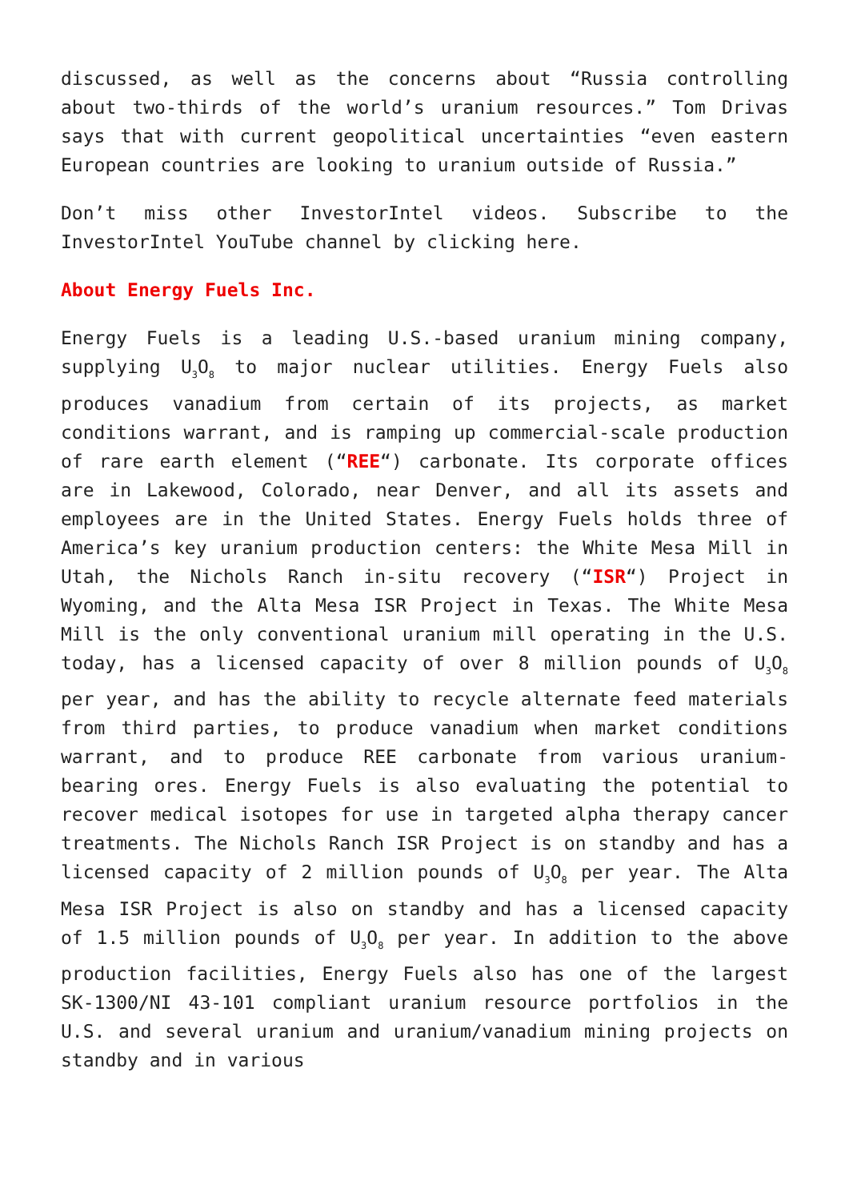discussed, as well as the concerns about “Russia controlling about two-thirds of the world’s uranium resources.” Tom Drivas says that with current geopolitical uncertainties “even eastern European countries are looking to uranium outside of Russia.”
Don’t miss other InvestorIntel videos. Subscribe to the InvestorIntel YouTube channel by clicking here.
About Energy Fuels Inc.
Energy Fuels is a leading U.S.-based uranium mining company, supplying U<sub>3</sub>O<sub>8</sub> to major nuclear utilities. Energy Fuels also produces vanadium from certain of its projects, as market conditions warrant, and is ramping up commercial-scale production of rare earth element (“REE“) carbonate. Its corporate offices are in Lakewood, Colorado, near Denver, and all its assets and employees are in the United States. Energy Fuels holds three of America’s key uranium production centers: the White Mesa Mill in Utah, the Nichols Ranch in-situ recovery (“ISR“) Project in Wyoming, and the Alta Mesa ISR Project in Texas. The White Mesa Mill is the only conventional uranium mill operating in the U.S. today, has a licensed capacity of over 8 million pounds of U<sub>3</sub>O<sub>8</sub> per year, and has the ability to recycle alternate feed materials from third parties, to produce vanadium when market conditions warrant, and to produce REE carbonate from various uranium-bearing ores. Energy Fuels is also evaluating the potential to recover medical isotopes for use in targeted alpha therapy cancer treatments. The Nichols Ranch ISR Project is on standby and has a licensed capacity of 2 million pounds of U<sub>3</sub>O<sub>8</sub> per year. The Alta Mesa ISR Project is also on standby and has a licensed capacity of 1.5 million pounds of U<sub>3</sub>O<sub>8</sub> per year. In addition to the above production facilities, Energy Fuels also has one of the largest SK-1300/NI 43-101 compliant uranium resource portfolios in the U.S. and several uranium and uranium/vanadium mining projects on standby and in various